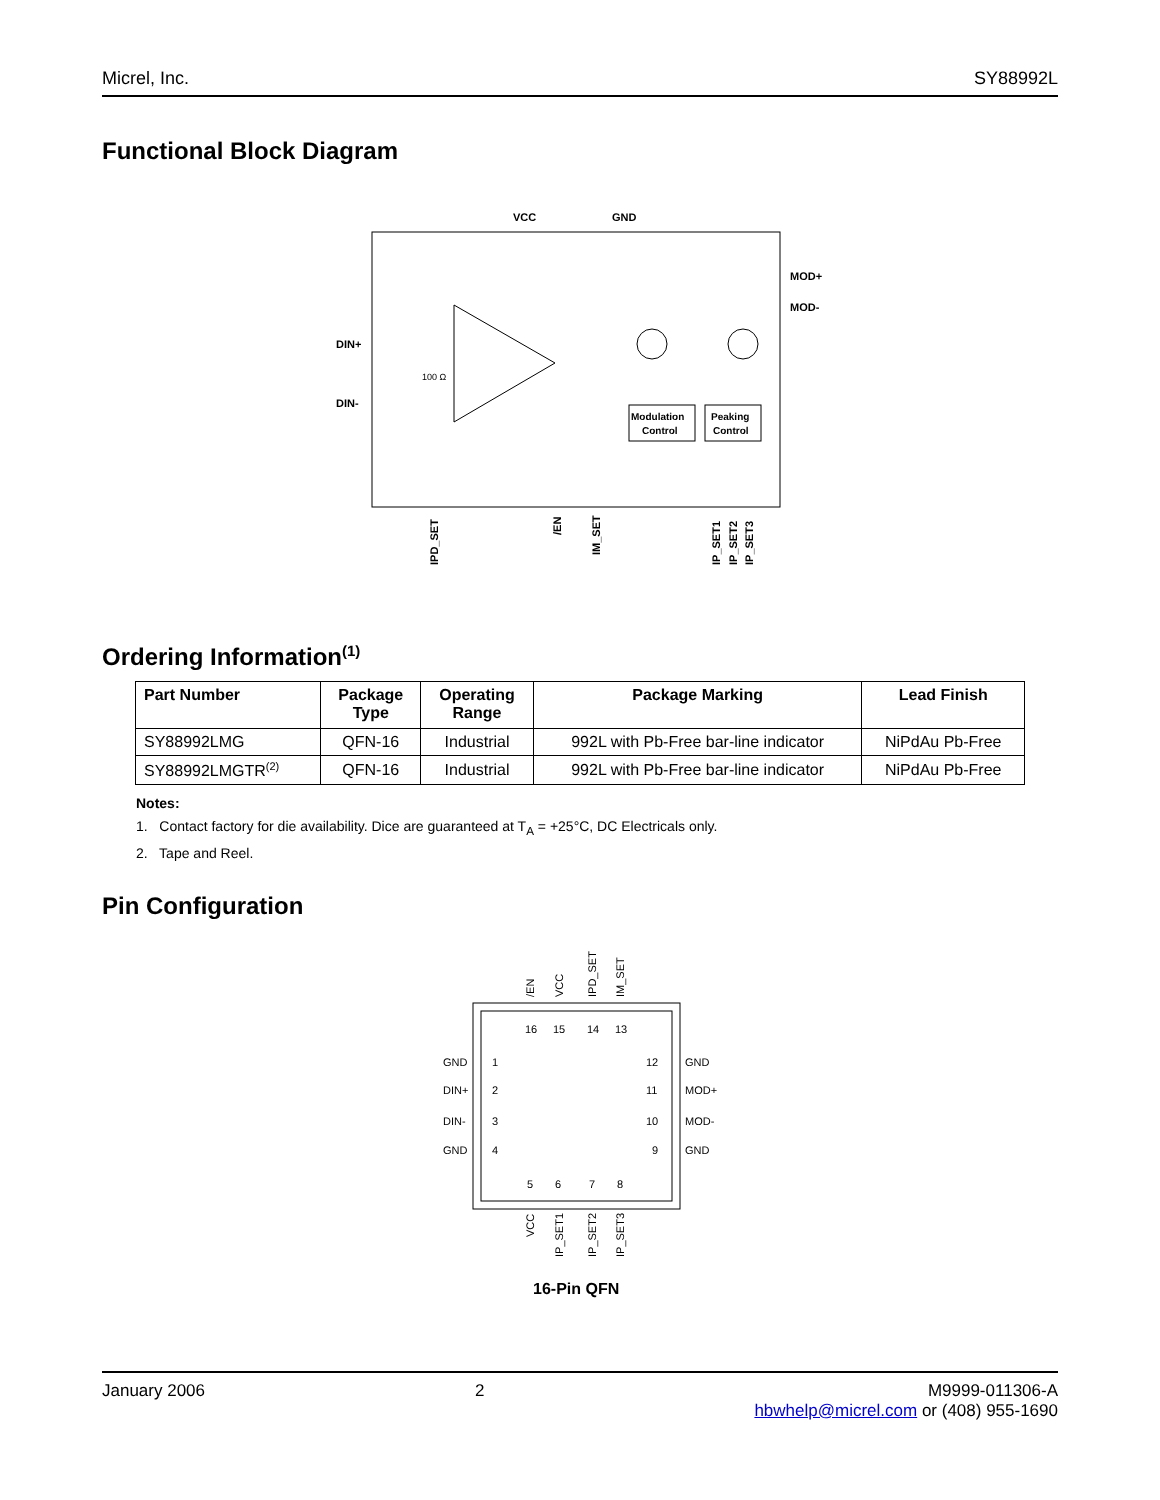Micrel, Inc. SY88992L
Functional Block Diagram
VCC
GND
MOD+
MOD-
DIN+
DIN-
Modulation
Control
Peaking
Control
IPD_SET
/EN
IM_SET
IP_SET1
IP_SET2
IP_SET3
100 Ω
Ordering Information<sup>(1)</sup>
| Part Number | Package Type | Operating Range | Package Marking | Lead Finish |
| --- | --- | --- | --- | --- |
| SY88992LMG | QFN-16 | Industrial | 992L with Pb-Free bar-line indicator | NiPdAu Pb-Free |
| SY88992LMGTR<sup>(2)</sup> | QFN-16 | Industrial | 992L with Pb-Free bar-line indicator | NiPdAu Pb-Free |
Notes:
1. Contact factory for die availability. Dice are guaranteed at T<sub>A</sub> = +25°C, DC Electricals only.
2. Tape and Reel.
Pin Configuration
/EN
VCC
IPD_SET
IM_SET
16
15
14
13
GND
1
12
GND
DIN+
2
11
MOD+
DIN-
3
10
MOD-
GND
4
9
GND
5
6
7
8
VCC
IP_SET1
IP_SET2
IP_SET3
16-Pin QFN
January 2006 2 M9999-011306-A
hbwhelp@micrel.com or (408) 955-1690